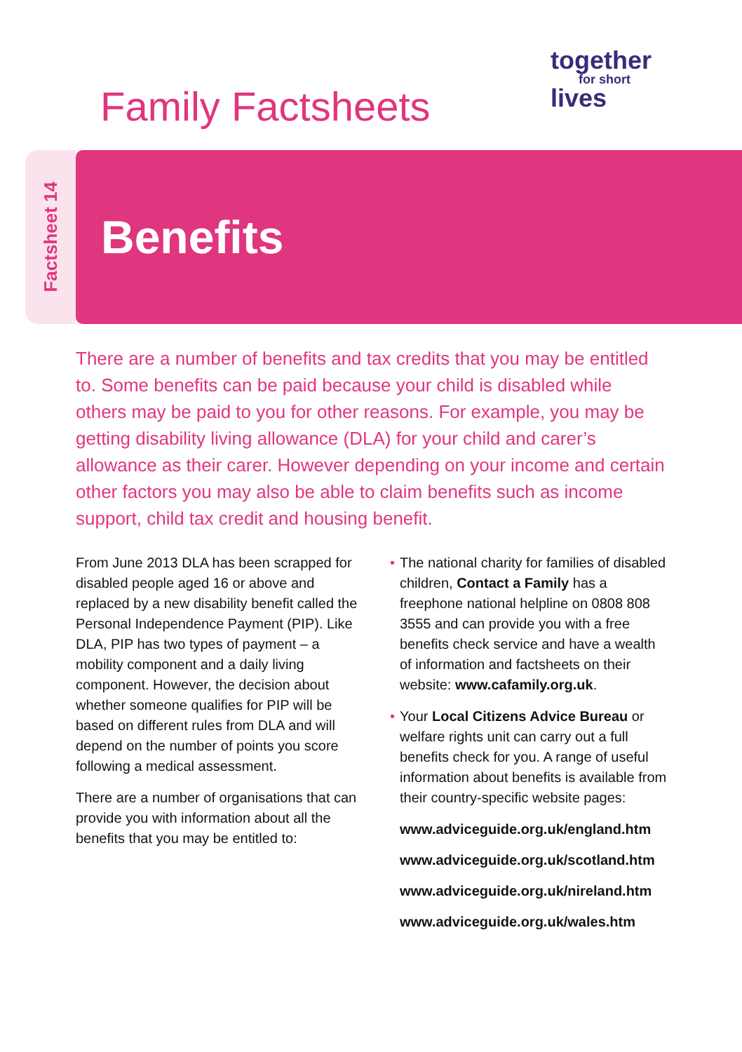Family Factsheets
together
for short
lives
Factsheet 14
Benefits
There are a number of benefits and tax credits that you may be entitled to. Some benefits can be paid because your child is disabled while others may be paid to you for other reasons. For example, you may be getting disability living allowance (DLA) for your child and carer’s allowance as their carer. However depending on your income and certain other factors you may also be able to claim benefits such as income support, child tax credit and housing benefit.
From June 2013 DLA has been scrapped for disabled people aged 16 or above and replaced by a new disability benefit called the Personal Independence Payment (PIP). Like DLA, PIP has two types of payment – a mobility component and a daily living component. However, the decision about whether someone qualifies for PIP will be based on different rules from DLA and will depend on the number of points you score following a medical assessment.
There are a number of organisations that can provide you with information about all the benefits that you may be entitled to:
• The national charity for families of disabled children, Contact a Family has a freephone national helpline on 0808 808 3555 and can provide you with a free benefits check service and have a wealth of information and factsheets on their website: www.cafamily.org.uk.
• Your Local Citizens Advice Bureau or welfare rights unit can carry out a full benefits check for you. A range of useful information about benefits is available from their country-specific website pages:
www.adviceguide.org.uk/england.htm
www.adviceguide.org.uk/scotland.htm
www.adviceguide.org.uk/nireland.htm
www.adviceguide.org.uk/wales.htm